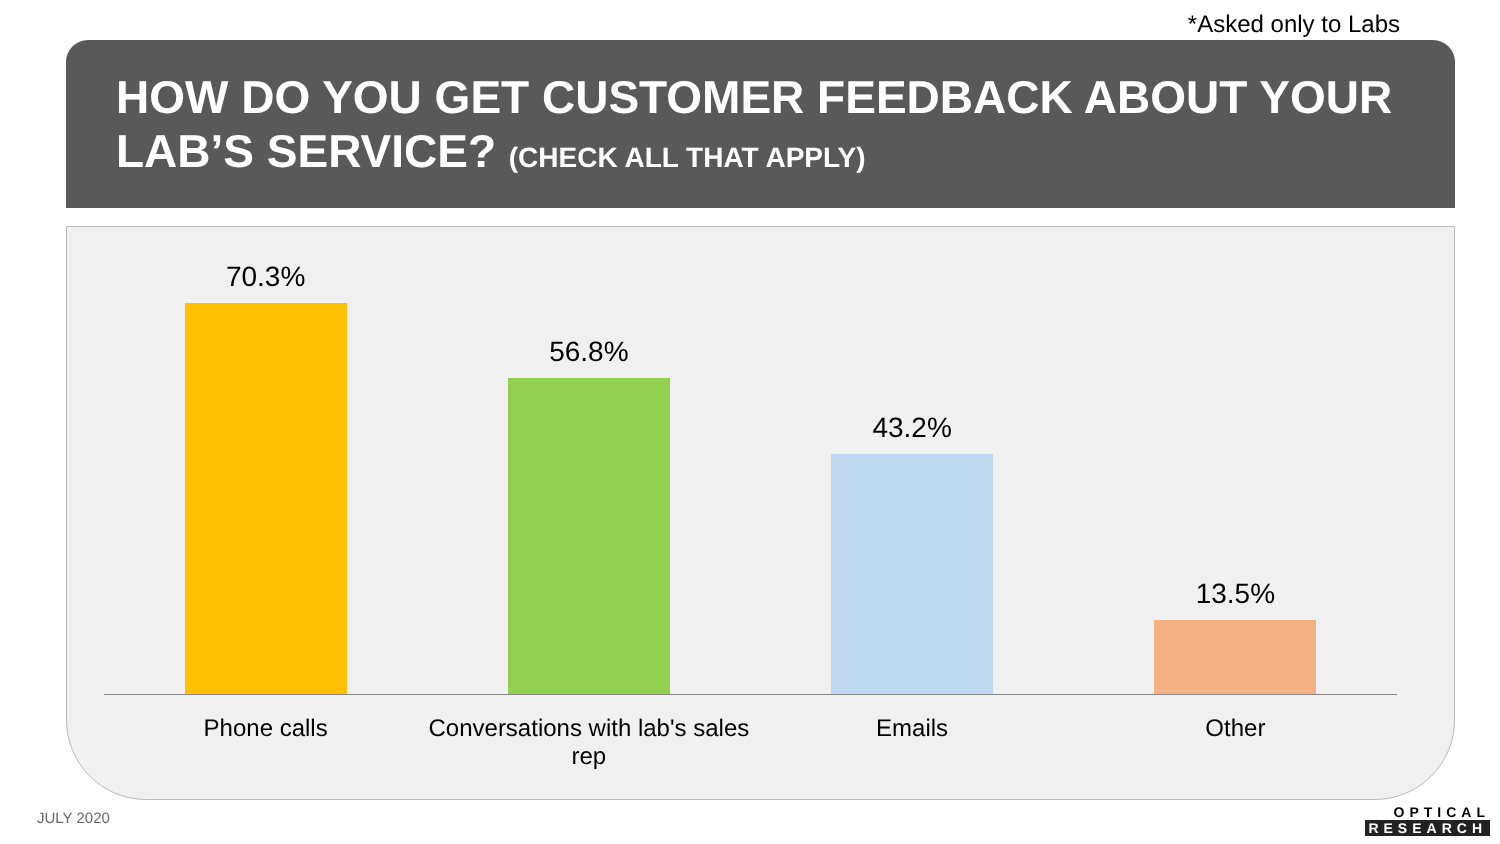*Asked only to Labs
HOW DO YOU GET CUSTOMER FEEDBACK ABOUT YOUR LAB’S SERVICE? (CHECK ALL THAT APPLY)
70.3% 56.8% 43.2% 13.5%
Phone calls Conversations with lab's sales rep
Emails Other
JULY 2020
OPTICAL
RESEARCH